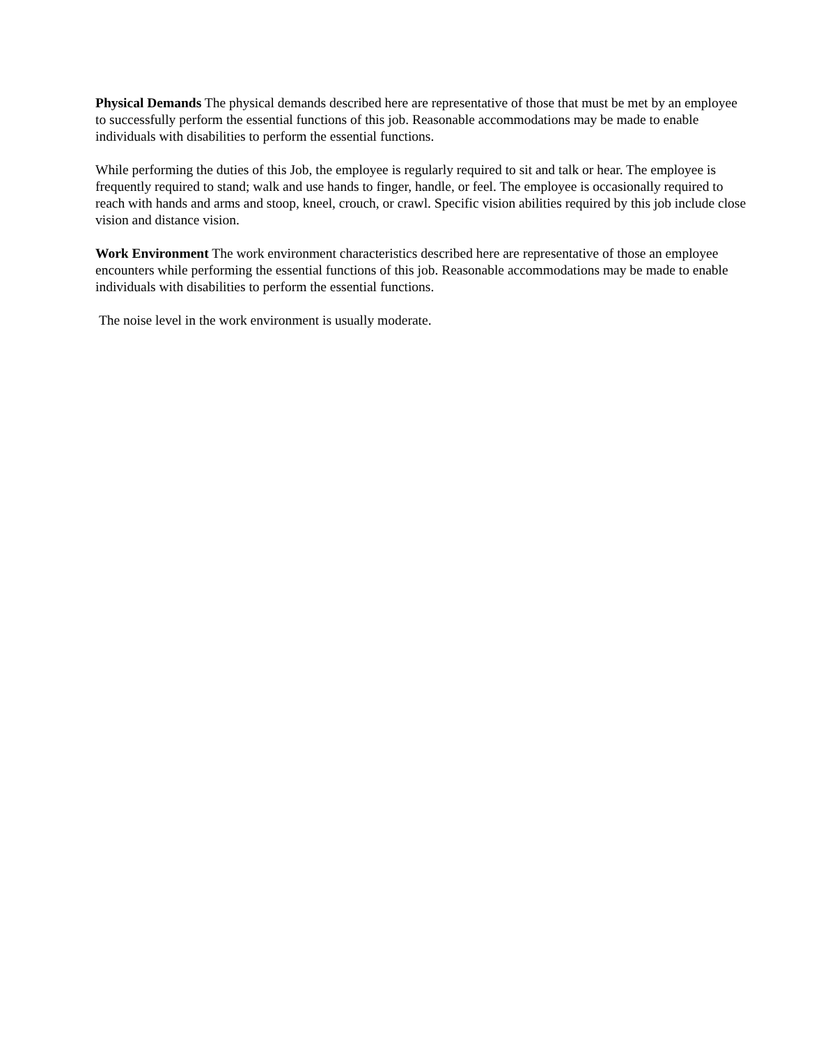Physical Demands The physical demands described here are representative of those that must be met by an employee to successfully perform the essential functions of this job. Reasonable accommodations may be made to enable individuals with disabilities to perform the essential functions.
While performing the duties of this Job, the employee is regularly required to sit and talk or hear. The employee is frequently required to stand; walk and use hands to finger, handle, or feel. The employee is occasionally required to reach with hands and arms and stoop, kneel, crouch, or crawl. Specific vision abilities required by this job include close vision and distance vision.
Work Environment The work environment characteristics described here are representative of those an employee encounters while performing the essential functions of this job. Reasonable accommodations may be made to enable individuals with disabilities to perform the essential functions.
The noise level in the work environment is usually moderate.